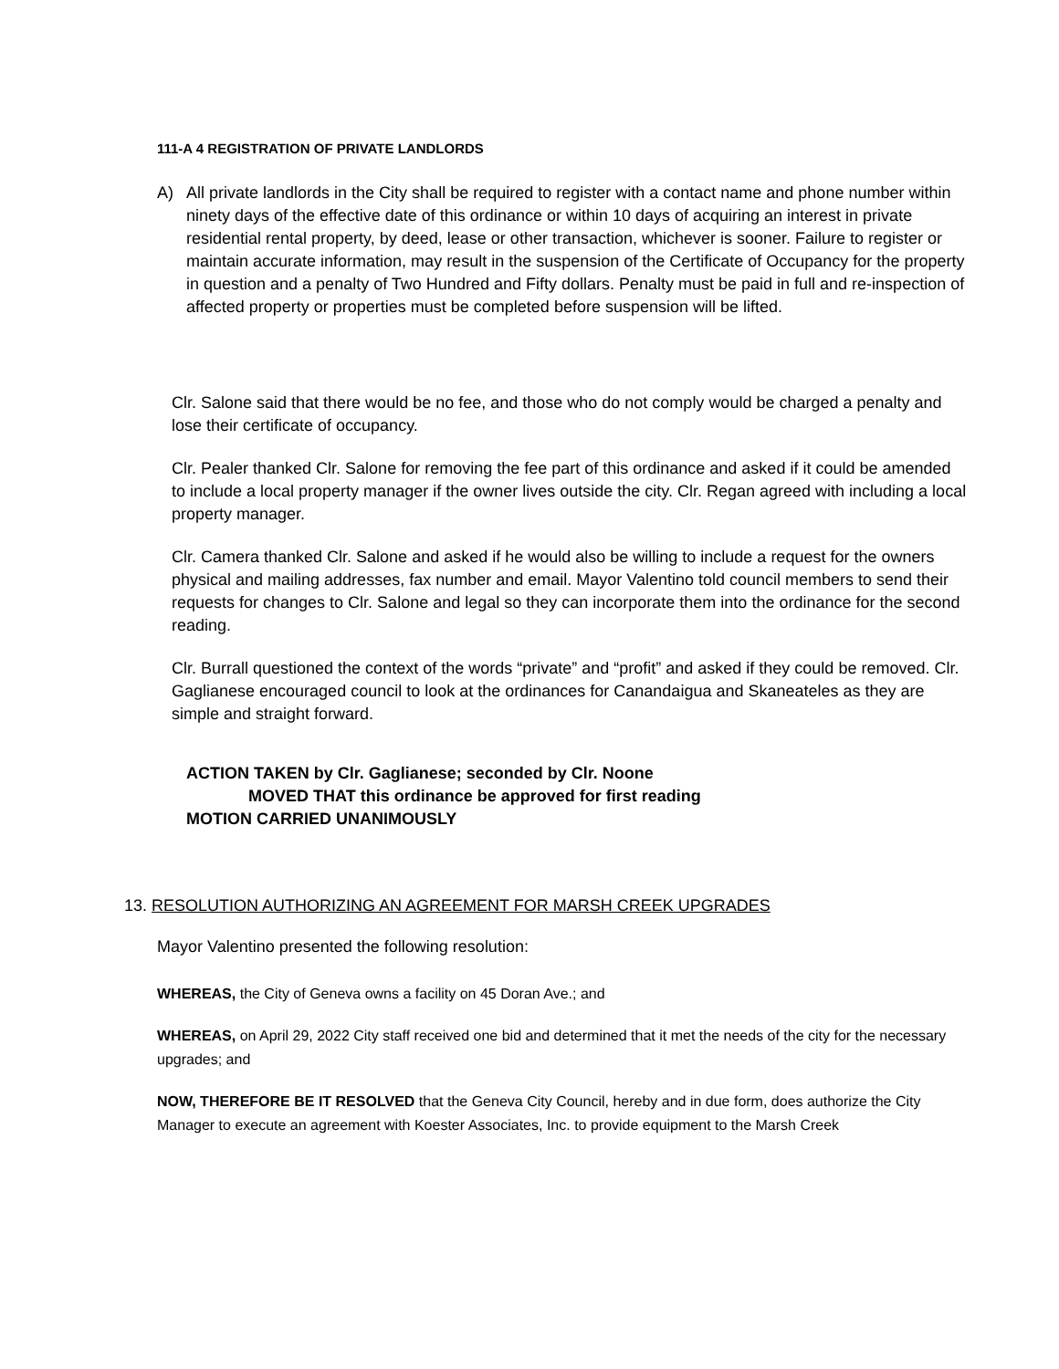111-A 4 REGISTRATION OF PRIVATE LANDLORDS
A) All private landlords in the City shall be required to register with a contact name and phone number within ninety days of the effective date of this ordinance or within 10 days of acquiring an interest in private residential rental property, by deed, lease or other transaction, whichever is sooner. Failure to register or maintain accurate information, may result in the suspension of the Certificate of Occupancy for the property in question and a penalty of Two Hundred and Fifty dollars. Penalty must be paid in full and re-inspection of affected property or properties must be completed before suspension will be lifted.
Clr. Salone said that there would be no fee, and those who do not comply would be charged a penalty and lose their certificate of occupancy.
Clr. Pealer thanked Clr. Salone for removing the fee part of this ordinance and asked if it could be amended to include a local property manager if the owner lives outside the city. Clr. Regan agreed with including a local property manager.
Clr. Camera thanked Clr. Salone and asked if he would also be willing to include a request for the owners physical and mailing addresses, fax number and email. Mayor Valentino told council members to send their requests for changes to Clr. Salone and legal so they can incorporate them into the ordinance for the second reading.
Clr. Burrall questioned the context of the words “private” and “profit” and asked if they could be removed. Clr. Gaglianese encouraged council to look at the ordinances for Canandaigua and Skaneateles as they are simple and straight forward.
ACTION TAKEN by Clr. Gaglianese; seconded by Clr. Noone
MOVED THAT this ordinance be approved for first reading
MOTION CARRIED UNANIMOUSLY
13. RESOLUTION AUTHORIZING AN AGREEMENT FOR MARSH CREEK UPGRADES
Mayor Valentino presented the following resolution:
WHEREAS, the City of Geneva owns a facility on 45 Doran Ave.; and
WHEREAS, on April 29, 2022 City staff received one bid and determined that it met the needs of the city for the necessary upgrades; and
NOW, THEREFORE BE IT RESOLVED that the Geneva City Council, hereby and in due form, does authorize the City Manager to execute an agreement with Koester Associates, Inc. to provide equipment to the Marsh Creek